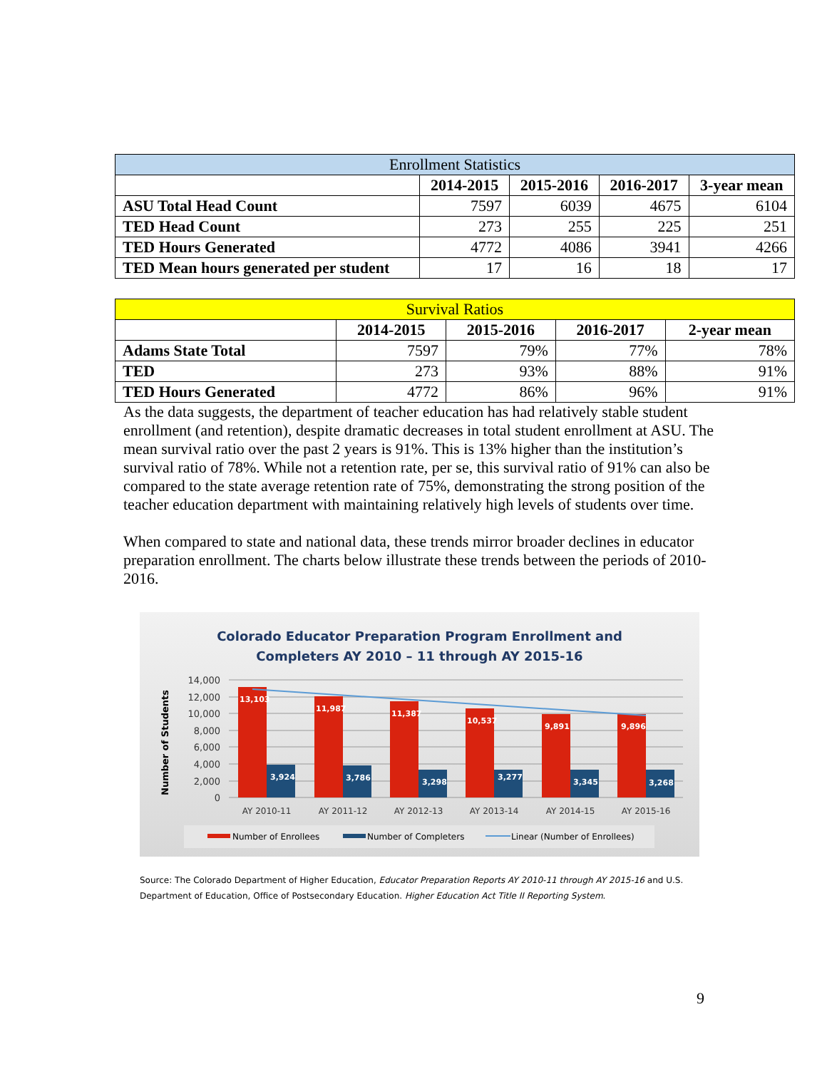| Enrollment Statistics | | | | |
| | 2014-2015 | 2015-2016 | 2016-2017 | 3-year mean |
| ASU Total Head Count | 7597 | 6039 | 4675 | 6104 |
| TED Head Count | 273 | 255 | 225 | 251 |
| TED Hours Generated | 4772 | 4086 | 3941 | 4266 |
| TED Mean hours generated per student | 17 | 16 | 18 | 17 |
| Survival Ratios | | | | |
| | 2014-2015 | 2015-2016 | 2016-2017 | 2-year mean |
| Adams State Total | 7597 | 79% | 77% | 78% |
| TED | 273 | 93% | 88% | 91% |
| TED Hours Generated | 4772 | 86% | 96% | 91% |
As the data suggests, the department of teacher education has had relatively stable student enrollment (and retention), despite dramatic decreases in total student enrollment at ASU. The mean survival ratio over the past 2 years is 91%. This is 13% higher than the institution’s survival ratio of 78%. While not a retention rate, per se, this survival ratio of 91% can also be compared to the state average retention rate of 75%, demonstrating the strong position of the teacher education department with maintaining relatively high levels of students over time.
When compared to state and national data, these trends mirror broader declines in educator preparation enrollment. The charts below illustrate these trends between the periods of 2010-2016.
Colorado Educator Preparation Program Enrollment and
Completers AY 2010 – 11 through AY 2015-16
Number of Students
14,000
12,000
10,000
8,000
6,000
4,000
2,000
0
13,103
11,987
11,387
10,537
9,891
9,896
3,924
3,786
3,298
3,277
3,345
3,268
AY 2010-11
AY 2011-12
AY 2012-13
AY 2013-14
AY 2014-15
AY 2015-16
Number of Enrollees
Number of Completers
Linear (Number of Enrollees)
Source: The Colorado Department of Higher Education, Educator Preparation Reports AY 2010-11 through AY 2015-16 and U.S. Department of Education, Office of Postsecondary Education. Higher Education Act Title II Reporting System.
9